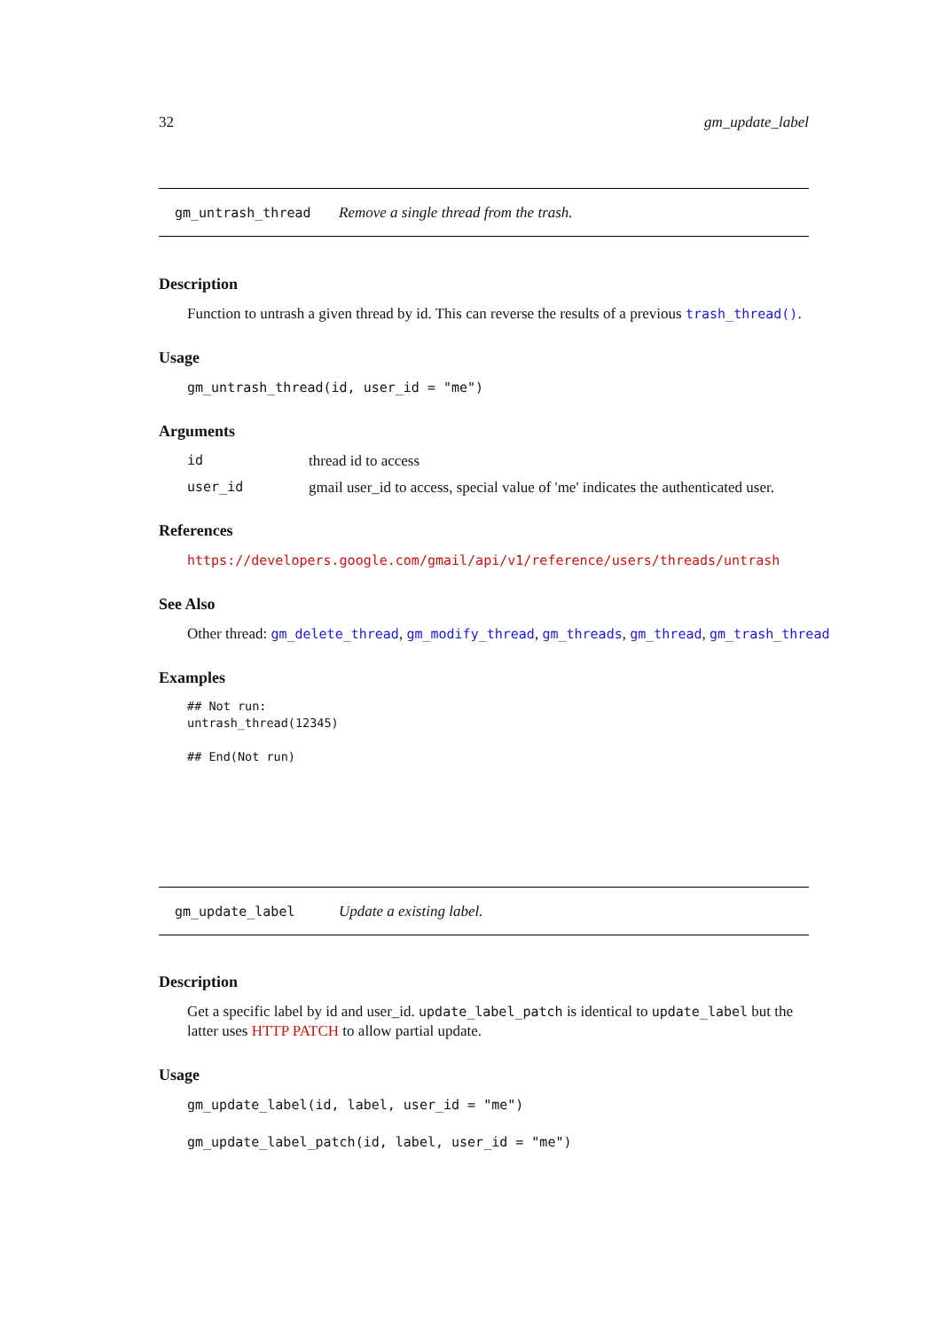32 gm_update_label
gm_untrash_thread Remove a single thread from the trash.
Description
Function to untrash a given thread by id. This can reverse the results of a previous trash_thread().
Usage
gm_untrash_thread(id, user_id = "me")
Arguments
id thread id to access
user_id gmail user_id to access, special value of 'me' indicates the authenticated user.
References
https://developers.google.com/gmail/api/v1/reference/users/threads/untrash
See Also
Other thread: gm_delete_thread, gm_modify_thread, gm_threads, gm_thread, gm_trash_thread
Examples
## Not run:
untrash_thread(12345)

## End(Not run)
gm_update_label Update a existing label.
Description
Get a specific label by id and user_id. update_label_patch is identical to update_label but the latter uses HTTP PATCH to allow partial update.
Usage
gm_update_label(id, label, user_id = "me")
gm_update_label_patch(id, label, user_id = "me")